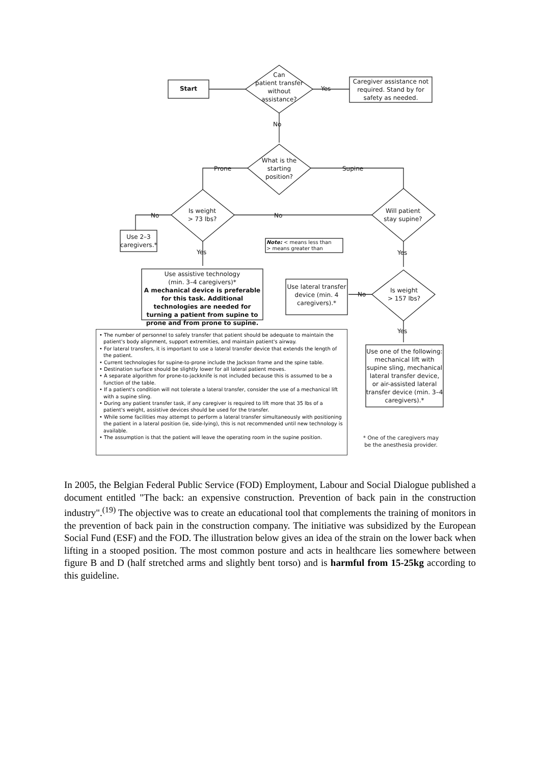Start
Can
patient transfer
without
assistance?
Yes
Caregiver assistance not required. Stand by for safety as needed.
No
What is the starting position?
Prone Supine
Is weight
> 73 lbs?
No
Will patient
stay supine?
No
Use 2–3 caregivers.*
Note: < means less than
> means greater than
Yes Yes
Use assistive technology
(min. 3–4 caregivers)*
A mechanical device is preferable for this task. Additional technologies are needed for turning a patient from supine to prone and from prone to supine.
Use lateral transfer device (min. 4 caregivers).*
No
Is weight
> 157 lbs?
Yes
Use one of the following: mechanical lift with supine sling, mechanical lateral transfer device, or air-assisted lateral transfer device (min. 3–4 caregivers).*
• The number of personnel to safely transfer that patient should be adequate to maintain the patient's body alignment, support extremities, and maintain patient's airway.
• For lateral transfers, it is important to use a lateral transfer device that extends the length of the patient.
• Current technologies for supine-to-prone include the Jackson frame and the spine table.
• Destination surface should be slightly lower for all lateral patient moves.
• A separate algorithm for prone-to-jackknife is not included because this is assumed to be a function of the table.
• If a patient's condition will not tolerate a lateral transfer, consider the use of a mechanical lift with a supine sling.
• During any patient transfer task, if any caregiver is required to lift more that 35 lbs of a patient's weight, assistive devices should be used for the transfer.
• While some facilities may attempt to perform a lateral transfer simultaneously with positioning the patient in a lateral position (ie, side-lying), this is not recommended until new technology is available.
• The assumption is that the patient will leave the operating room in the supine position.
* One of the caregivers may be the anesthesia provider.
In 2005, the Belgian Federal Public Service (FOD) Employment, Labour and Social Dialogue published a document entitled "The back: an expensive construction. Prevention of back pain in the construction industry".<sup>(19)</sup> The objective was to create an educational tool that complements the training of monitors in the prevention of back pain in the construction company. The initiative was subsidized by the European Social Fund (ESF) and the FOD. The illustration below gives an idea of the strain on the lower back when lifting in a stooped position. The most common posture and acts in healthcare lies somewhere between figure B and D (half stretched arms and slightly bent torso) and is harmful from 15-25kg according to this guideline.